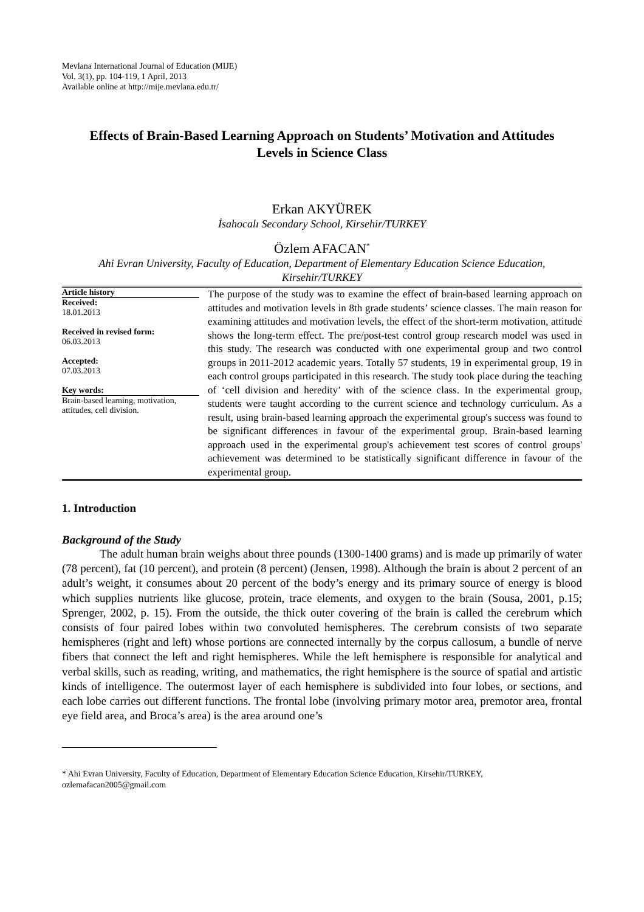Mevlana International Journal of Education (MIJE)
Vol. 3(1), pp. 104-119, 1 April, 2013
Available online at http://mije.mevlana.edu.tr/
Effects of Brain-Based Learning Approach on Students’ Motivation and Attitudes Levels in Science Class
Erkan AKYÜREK
İsahocalı Secondary School, Kirsehir/TURKEY
Özlem AFACAN<sup>*</sup>
Ahi Evran University, Faculty of Education, Department of Elementary Education Science Education, Kirsehir/TURKEY
Article history
Received:
18.01.2013
Received in revised form:
06.03.2013
Accepted:
07.03.2013
Key words:
Brain-based learning, motivation, attitudes, cell division.
The purpose of the study was to examine the effect of brain-based learning approach on attitudes and motivation levels in 8th grade students’ science classes. The main reason for examining attitudes and motivation levels, the effect of the short-term motivation, attitude shows the long-term effect. The pre/post-test control group research model was used in this study. The research was conducted with one experimental group and two control groups in 2011-2012 academic years. Totally 57 students, 19 in experimental group, 19 in each control groups participated in this research. The study took place during the teaching of ‘cell division and heredity’ with of the science class. In the experimental group, students were taught according to the current science and technology curriculum. As a result, using brain-based learning approach the experimental group's success was found to be significant differences in favour of the experimental group. Brain-based learning approach used in the experimental group's achievement test scores of control groups' achievement was determined to be statistically significant difference in favour of the experimental group.
1. Introduction
Background of the Study
The adult human brain weighs about three pounds (1300-1400 grams) and is made up primarily of water (78 percent), fat (10 percent), and protein (8 percent) (Jensen, 1998). Although the brain is about 2 percent of an adult’s weight, it consumes about 20 percent of the body’s energy and its primary source of energy is blood which supplies nutrients like glucose, protein, trace elements, and oxygen to the brain (Sousa, 2001, p.15; Sprenger, 2002, p. 15). From the outside, the thick outer covering of the brain is called the cerebrum which consists of four paired lobes within two convoluted hemispheres. The cerebrum consists of two separate hemispheres (right and left) whose portions are connected internally by the corpus callosum, a bundle of nerve fibers that connect the left and right hemispheres. While the left hemisphere is responsible for analytical and verbal skills, such as reading, writing, and mathematics, the right hemisphere is the source of spatial and artistic kinds of intelligence. The outermost layer of each hemisphere is subdivided into four lobes, or sections, and each lobe carries out different functions. The frontal lobe (involving primary motor area, premotor area, frontal eye field area, and Broca’s area) is the area around one’s
* Ahi Evran University, Faculty of Education, Department of Elementary Education Science Education, Kirsehir/TURKEY, ozlemafacan2005@gmail.com